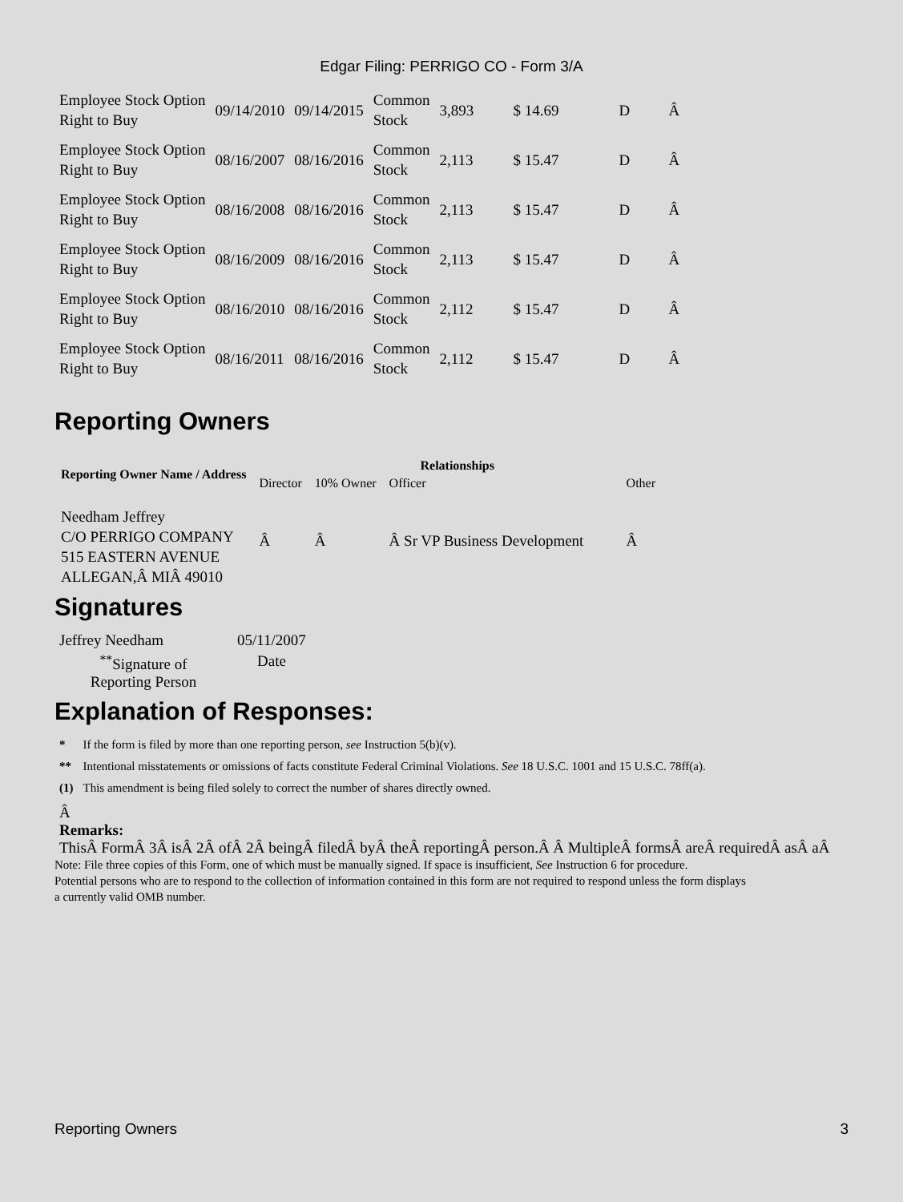Edgar Filing: PERRIGO CO - Form 3/A
| Employee Stock Option Right to Buy | 09/14/2010 | 09/14/2015 | Common Stock | 3,893 | $ 14.69 | D | Â |
| Employee Stock Option Right to Buy | 08/16/2007 | 08/16/2016 | Common Stock | 2,113 | $ 15.47 | D | Â |
| Employee Stock Option Right to Buy | 08/16/2008 | 08/16/2016 | Common Stock | 2,113 | $ 15.47 | D | Â |
| Employee Stock Option Right to Buy | 08/16/2009 | 08/16/2016 | Common Stock | 2,113 | $ 15.47 | D | Â |
| Employee Stock Option Right to Buy | 08/16/2010 | 08/16/2016 | Common Stock | 2,112 | $ 15.47 | D | Â |
| Employee Stock Option Right to Buy | 08/16/2011 | 08/16/2016 | Common Stock | 2,112 | $ 15.47 | D | Â |
Reporting Owners
| Reporting Owner Name / Address | Relationships | | | |
| --- | --- | --- | --- | --- |
| | Director | 10% Owner | Officer | Other |
| Needham Jeffrey C/O PERRIGO COMPANY 515 EASTERN AVENUE ALLEGAN,Â MIÂ 49010 | Â | Â | Â Sr VP Business Development | Â |
Signatures
| Jeffrey Needham | 05/11/2007 |
| <sup>**</sup> Signature of Reporting Person | Date |
Explanation of Responses:
| * | If the form is filed by more than one reporting person, see Instruction 5(b)(v). |
| ** | Intentional misstatements or omissions of facts constitute Federal Criminal Violations. See 18 U.S.C. 1001 and 15 U.S.C. 78ff(a). |
| (1) | This amendment is being filed solely to correct the number of shares directly owned. |
Â
Remarks:
ThisÂ FormÂ 3Â isÂ 2Â ofÂ 2Â beingÂ filedÂ byÂ theÂ reportingÂ person.Â Â MultipleÂ formsÂ areÂ requiredÂ asÂ aÂ
Note: File three copies of this Form, one of which must be manually signed. If space is insufficient, See Instruction 6 for procedure.
Potential persons who are to respond to the collection of information contained in this form are not required to respond unless the form displays
a currently valid OMB number.
Reporting Owners 3